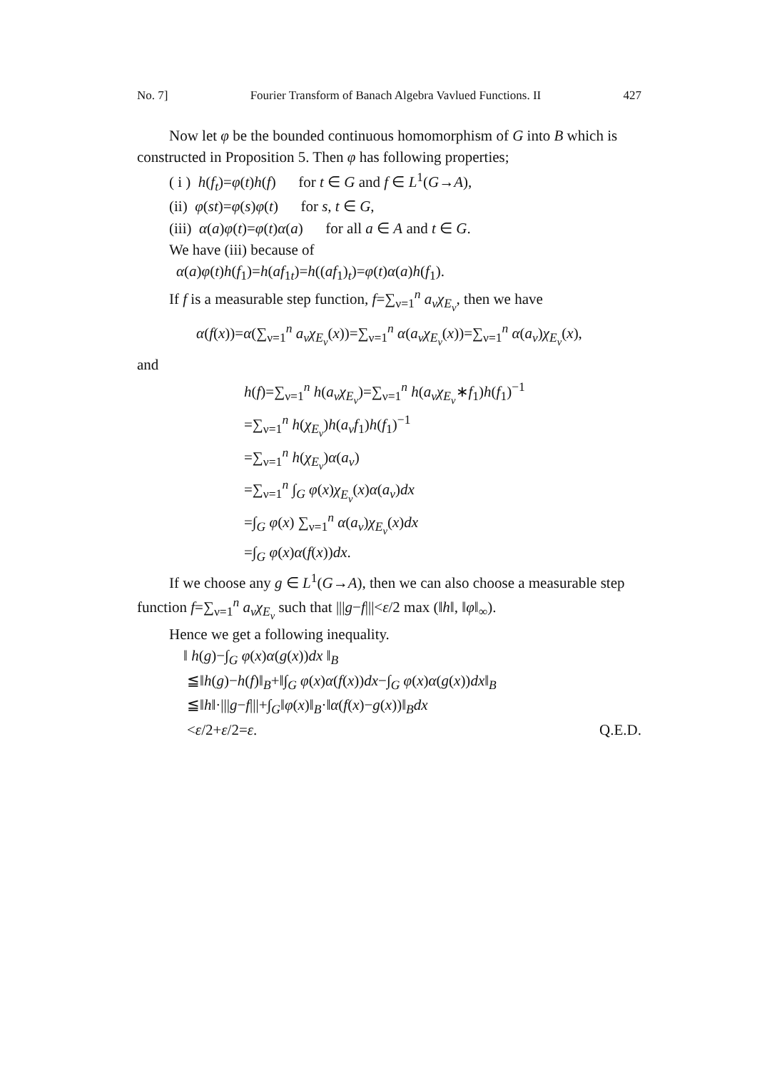No. 7] Fourier Transform of Banach Algebra Vavlued Functions. II 427
Now let φ be the bounded continuous homomorphism of G into B which is constructed in Proposition 5. Then φ has following properties;
( i ) h(f<sub>t</sub>)=φ(t)h(f) for t ∈ G and f ∈ L<sup>1</sup>(G→A),
(ii) φ(st)=φ(s)φ(t) for s, t ∈ G,
(iii) α(a)φ(t)=φ(t)α(a) for all a ∈ A and t ∈ G.
We have (iii) because of
α(a)φ(t)h(f<sub>1</sub>)=h(af<sub>1t</sub>)=h((af<sub>1</sub>)<sub>t</sub>)=φ(t)α(a)h(f<sub>1</sub>).
If f is a measurable step function, f=∑<sub>ν=1</sub><sup>n</sup> a<sub>ν</sub>χ<sub>E<sub>ν</sub></sub>, then we have
α(f(x))=α(∑<sub>ν=1</sub><sup>n</sup> a<sub>ν</sub>χ<sub>E<sub>ν</sub></sub>(x))=∑<sub>ν=1</sub><sup>n</sup> α(a<sub>ν</sub>χ<sub>E<sub>ν</sub></sub>(x))=∑<sub>ν=1</sub><sup>n</sup> α(a<sub>ν</sub>)χ<sub>E<sub>ν</sub></sub>(x),
and
h(f)=∑<sub>ν=1</sub><sup>n</sup> h(a<sub>ν</sub>χ<sub>E<sub>ν</sub></sub>)=∑<sub>ν=1</sub><sup>n</sup> h(a<sub>ν</sub>χ<sub>E<sub>ν</sub></sub>∗f<sub>1</sub>)h(f<sub>1</sub>)<sup>−1</sup>
=∑<sub>ν=1</sub><sup>n</sup> h(χ<sub>E<sub>ν</sub></sub>)h(a<sub>ν</sub>f<sub>1</sub>)h(f<sub>1</sub>)<sup>−1</sup>
=∑<sub>ν=1</sub><sup>n</sup> h(χ<sub>E<sub>ν</sub></sub>)α(a<sub>ν</sub>)
=∑<sub>ν=1</sub><sup>n</sup> ∫<sub>G</sub> φ(x)χ<sub>E<sub>ν</sub></sub>(x)α(a<sub>ν</sub>)dx
=∫<sub>G</sub> φ(x) ∑<sub>ν=1</sub><sup>n</sup> α(a<sub>ν</sub>)χ<sub>E<sub>ν</sub></sub>(x)dx
=∫<sub>G</sub> φ(x)α(f(x))dx.
If we choose any g ∈ L<sup>1</sup>(G→A), then we can also choose a measurable step function f=∑<sub>ν=1</sub><sup>n</sup> a<sub>ν</sub>χ<sub>E<sub>ν</sub></sub> such that |||g−f|||<ε/2 max (‖h‖, ‖φ‖<sub>∞</sub>).
Hence we get a following inequality.
‖ h(g)−∫<sub>G</sub> φ(x)α(g(x))dx ‖<sub>B</sub>
≦‖h(g)−h(f)‖<sub>B</sub>+‖∫<sub>G</sub> φ(x)α(f(x))dx−∫<sub>G</sub> φ(x)α(g(x))dx‖<sub>B</sub>
≦‖h‖·|||g−f|||+∫<sub>G</sub>‖φ(x)‖<sub>B</sub>·‖α(f(x)−g(x))‖<sub>B</sub>dx
<ε/2+ε/2=ε. Q.E.D.